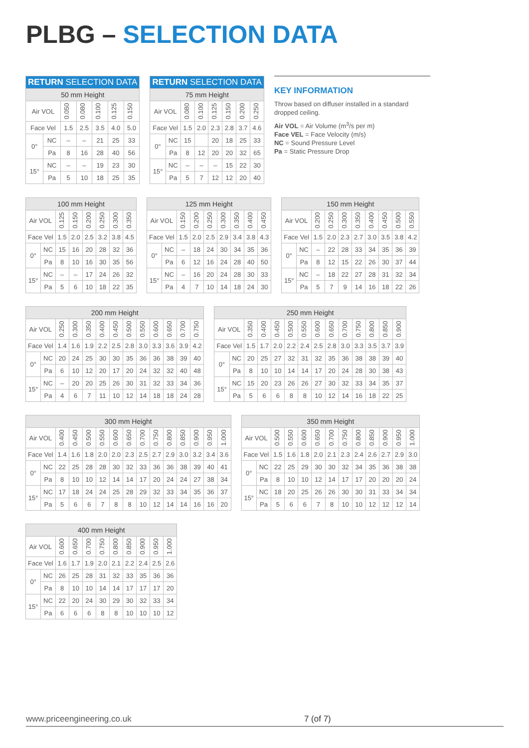PLBG – SELECTION DATA
| RETURN SELECTION DATA | | | | | | |
| --- | --- | --- | --- | --- | --- | --- |
| 50 mm Height | | | | | | |
| Air VOL | | 0.050 | 0.080 | 0.100 | 0.125 | 0.150 |
| Face Vel | | 1.5 | 2.5 | 3.5 | 4.0 | 5.0 |
| 0° | NC | – | – | 21 | 25 | 33 |
| | Pa | 8 | 16 | 28 | 40 | 56 |
| 15° | NC | – | – | 19 | 23 | 30 |
| | Pa | 5 | 10 | 18 | 25 | 35 |
| RETURN SELECTION DATA | | | | | | | |
| --- | --- | --- | --- | --- | --- | --- | --- |
| 75 mm Height | | | | | | | |
| Air VOL | | 0.080 | 0.100 | 0.125 | 0.150 | 0.200 | 0.250 |
| Face Vel | | 1.5 | 2.0 | 2.3 | 2.8 | 3.7 | 4.6 |
| 0° | NC | 15 | | 20 | 18 | 25 | 33 |
| | Pa | 8 | 12 | 20 | 20 | 32 | 65 |
| 15° | NC | – | – | – | 15 | 22 | 30 |
| | Pa | 5 | 7 | 12 | 12 | 20 | 40 |
KEY INFORMATION
Throw based on diffuser installed in a standard dropped ceiling.
Air VOL = Air Volume (m<sup>3</sup>/s per m)
Face VEL = Face Velocity (m/s)
NC = Sound Pressure Level
Pa = Static Pressure Drop
| 100 mm Height | | | | | | | |
| --- | --- | --- | --- | --- | --- | --- | --- |
| Air VOL | | 0.125 | 0.150 | 0.200 | 0.250 | 0.300 | 0.350 |
| Face Vel | | 1.5 | 2.0 | 2.5 | 3.2 | 3.8 | 4.5 |
| 0° | NC | 15 | 16 | 20 | 28 | 32 | 36 |
| | Pa | 8 | 10 | 16 | 30 | 35 | 56 |
| 15° | NC | – | – | 17 | 24 | 26 | 32 |
| | Pa | 5 | 6 | 10 | 18 | 22 | 35 |
| 125 mm Height | | | | | | | | |
| --- | --- | --- | --- | --- | --- | --- | --- | --- |
| Air VOL | | 0.150 | 0.200 | 0.250 | 0.300 | 0.350 | 0.400 | 0.450 |
| Face Vel | | 1.5 | 2.0 | 2.5 | 2.9 | 3.4 | 3.8 | 4.3 |
| 0° | NC | – | 18 | 24 | 30 | 34 | 35 | 36 |
| | Pa | 6 | 12 | 16 | 24 | 28 | 40 | 50 |
| 15° | NC | – | 16 | 20 | 24 | 28 | 30 | 33 |
| | Pa | 4 | 7 | 10 | 14 | 18 | 24 | 30 |
| 150 mm Height | | | | | | | | | |
| --- | --- | --- | --- | --- | --- | --- | --- | --- | --- |
| Air VOL | | 0.200 | 0.250 | 0.300 | 0.350 | 0.400 | 0.450 | 0.500 | 0.550 |
| Face Vel | | 1.5 | 2.0 | 2.3 | 2.7 | 3.0 | 3.5 | 3.8 | 4.2 |
| 0° | NC | – | 22 | 28 | 33 | 34 | 35 | 36 | 39 |
| | Pa | 8 | 12 | 15 | 22 | 26 | 30 | 37 | 44 |
| 15° | NC | – | 18 | 22 | 27 | 28 | 31 | 32 | 34 |
| | Pa | 5 | 7 | 9 | 14 | 16 | 18 | 22 | 26 |
| 200 mm Height | | | | | | | | | | | | |
| --- | --- | --- | --- | --- | --- | --- | --- | --- | --- | --- | --- | --- |
| Air VOL | | 0.250 | 0.300 | 0.350 | 0.400 | 0.450 | 0.500 | 0.550 | 0.600 | 0.650 | 0.700 | 0.750 |
| Face Vel | | 1.4 | 1.6 | 1.9 | 2.2 | 2.5 | 2.8 | 3.0 | 3.3 | 3.6 | 3.9 | 4.2 |
| 0° | NC | 20 | 24 | 25 | 30 | 30 | 35 | 36 | 36 | 38 | 39 | 40 |
| | Pa | 6 | 10 | 12 | 20 | 17 | 20 | 24 | 32 | 32 | 40 | 48 |
| 15° | NC | – | 20 | 20 | 25 | 26 | 30 | 31 | 32 | 33 | 34 | 36 |
| | Pa | 4 | 6 | 7 | 11 | 10 | 12 | 14 | 18 | 18 | 24 | 28 |
| 250 mm Height | | | | | | | | | | | | | |
| --- | --- | --- | --- | --- | --- | --- | --- | --- | --- | --- | --- | --- | --- |
| Air VOL | | 0.350 | 0.400 | 0.450 | 0.500 | 0.550 | 0.600 | 0.650 | 0.700 | 0.750 | 0.800 | 0.850 | 0.900 |
| Face Vel | | 1.5 | 1.7 | 2.0 | 2.2 | 2.4 | 2.5 | 2.8 | 3.0 | 3.3 | 3.5 | 3.7 | 3.9 |
| 0° | NC | 20 | 25 | 27 | 32 | 31 | 32 | 35 | 36 | 38 | 38 | 39 | 40 |
| | Pa | 8 | 10 | 10 | 14 | 14 | 17 | 20 | 24 | 28 | 30 | 38 | 43 |
| 15° | NC | 15 | 20 | 23 | 26 | 26 | 27 | 30 | 32 | 33 | 34 | 35 | 37 |
| | Pa | 5 | 6 | 6 | 8 | 8 | 10 | 12 | 14 | 16 | 18 | 22 | 25 |
| 300 mm Height | | | | | | | | | | | | | | |
| --- | --- | --- | --- | --- | --- | --- | --- | --- | --- | --- | --- | --- | --- | --- |
| Air VOL | | 0.400 | 0.450 | 0.500 | 0.550 | 0.600 | 0.650 | 0.700 | 0.750 | 0.800 | 0.850 | 0.900 | 0.950 | 1.000 |
| Face Vel | | 1.4 | 1.6 | 1.8 | 2.0 | 2.0 | 2.3 | 2.5 | 2.7 | 2.9 | 3.0 | 3.2 | 3.4 | 3.6 |
| 0° | NC | 22 | 25 | 28 | 28 | 30 | 32 | 33 | 36 | 36 | 38 | 39 | 40 | 41 |
| | Pa | 8 | 10 | 10 | 12 | 14 | 14 | 17 | 20 | 24 | 24 | 27 | 38 | 34 |
| 15° | NC | 17 | 18 | 24 | 24 | 25 | 28 | 29 | 32 | 33 | 34 | 35 | 36 | 37 |
| | Pa | 5 | 6 | 6 | 7 | 8 | 8 | 10 | 12 | 14 | 14 | 16 | 16 | 20 |
| 350 mm Height | | | | | | | | | | | | |
| --- | --- | --- | --- | --- | --- | --- | --- | --- | --- | --- | --- | --- |
| Air VOL | | 0.500 | 0.550 | 0.600 | 0.650 | 0.700 | 0.750 | 0.800 | 0.850 | 0.900 | 0.950 | 1.000 |
| Face Vel | | 1.5 | 1.6 | 1.8 | 2.0 | 2.1 | 2.3 | 2.4 | 2.6 | 2.7 | 2.9 | 3.0 |
| 0° | NC | 22 | 25 | 29 | 30 | 30 | 32 | 34 | 35 | 36 | 38 | 38 |
| | Pa | 8 | 10 | 10 | 12 | 14 | 17 | 17 | 20 | 20 | 20 | 24 |
| 15° | NC | 18 | 20 | 25 | 26 | 26 | 30 | 30 | 31 | 33 | 34 | 34 |
| | Pa | 5 | 6 | 6 | 7 | 8 | 10 | 10 | 12 | 12 | 12 | 14 |
| 400 mm Height | | | | | | | | | | |
| --- | --- | --- | --- | --- | --- | --- | --- | --- | --- | --- |
| Air VOL | | 0.600 | 0.650 | 0.700 | 0.750 | 0.800 | 0.850 | 0.900 | 0.950 | 1.000 |
| Face Vel | | 1.6 | 1.7 | 1.9 | 2.0 | 2.1 | 2.2 | 2.4 | 2.5 | 2.6 |
| 0° | NC | 26 | 25 | 28 | 31 | 32 | 33 | 35 | 36 | 36 |
| | Pa | 8 | 10 | 10 | 14 | 14 | 17 | 17 | 17 | 20 |
| 15° | NC | 22 | 20 | 24 | 30 | 29 | 30 | 32 | 33 | 34 |
| | Pa | 6 | 6 | 6 | 8 | 8 | 10 | 10 | 10 | 12 |
www.priceengineering.co.uk 7 (of 7)